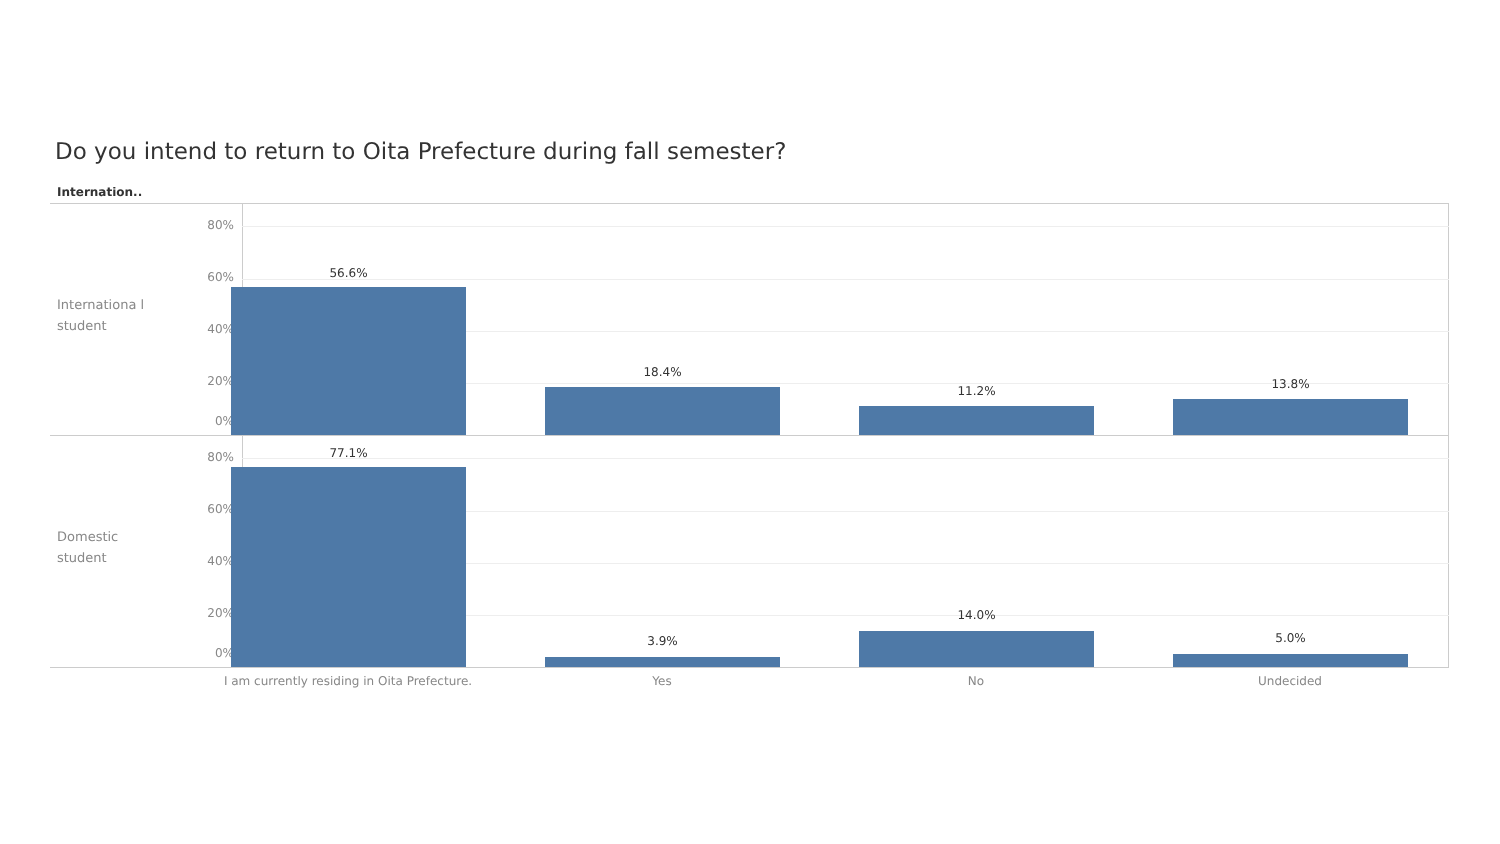Do you intend to return to Oita Prefecture during fall semester?
Internation..
Internationa l student
80%
60%
40%
20%
0%
56.6%
18.4%
11.2% 13.8%
Domestic student
80%
60%
40%
20%
0%
77.1%
3.9%
14.0%
5.0%
I am currently residing in Oita Prefecture. Yes No Undecided